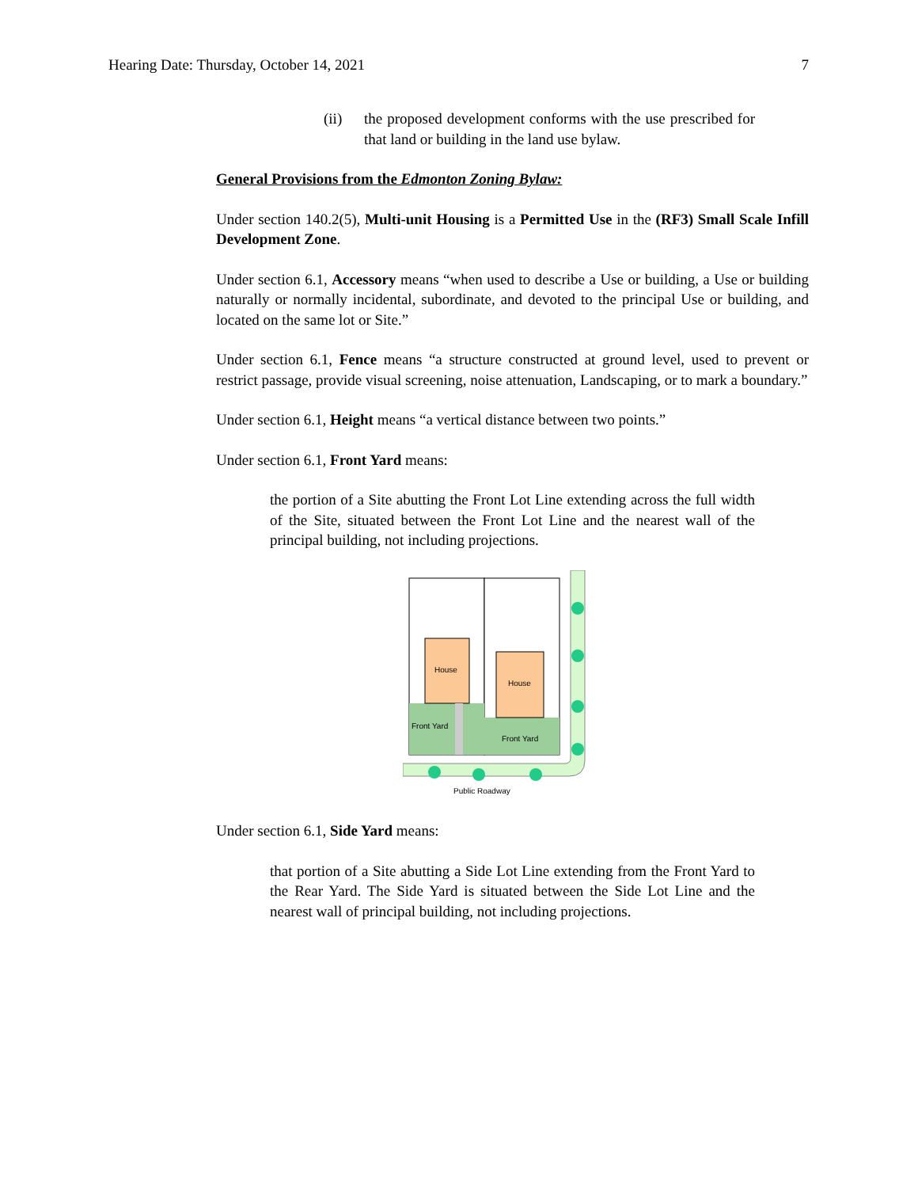Hearing Date: Thursday, October 14, 2021 7
(ii) the proposed development conforms with the use prescribed for that land or building in the land use bylaw.
General Provisions from the Edmonton Zoning Bylaw:
Under section 140.2(5), Multi-unit Housing is a Permitted Use in the (RF3) Small Scale Infill Development Zone.
Under section 6.1, Accessory means “when used to describe a Use or building, a Use or building naturally or normally incidental, subordinate, and devoted to the principal Use or building, and located on the same lot or Site.”
Under section 6.1, Fence means “a structure constructed at ground level, used to prevent or restrict passage, provide visual screening, noise attenuation, Landscaping, or to mark a boundary.”
Under section 6.1, Height means “a vertical distance between two points.”
Under section 6.1, Front Yard means:
the portion of a Site abutting the Front Lot Line extending across the full width of the Site, situated between the Front Lot Line and the nearest wall of the principal building, not including projections.
House
House
Front Yard
Front Yard
Public Roadway
Under section 6.1, Side Yard means:
that portion of a Site abutting a Side Lot Line extending from the Front Yard to the Rear Yard. The Side Yard is situated between the Side Lot Line and the nearest wall of principal building, not including projections.